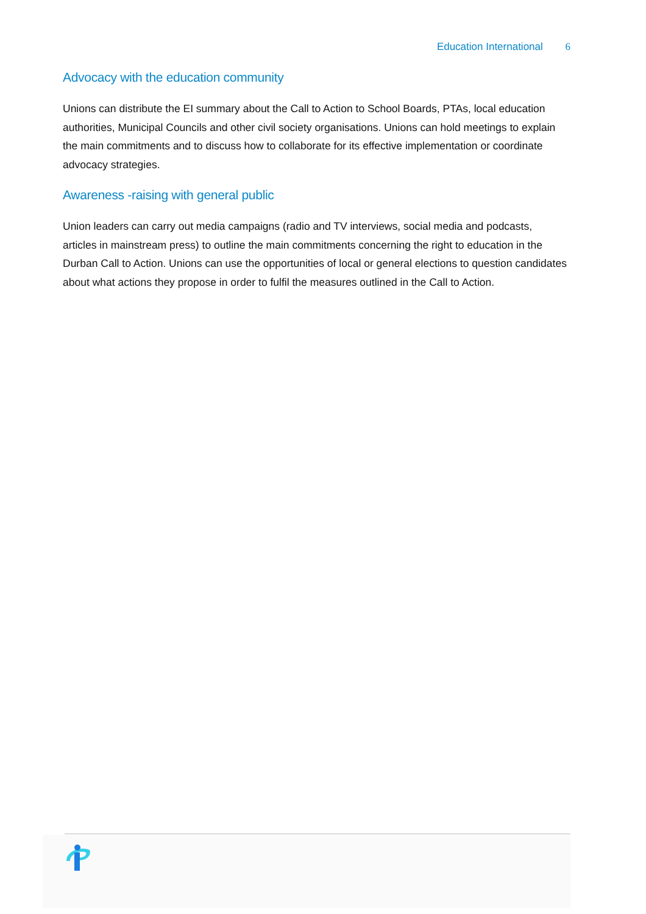Education International 6
Advocacy with the education community
Unions can distribute the EI summary about the Call to Action to School Boards, PTAs, local education authorities, Municipal Councils and other civil society organisations. Unions can hold meetings to explain the main commitments and to discuss how to collaborate for its effective implementation or coordinate advocacy strategies.
Awareness -raising with general public
Union leaders can carry out media campaigns (radio and TV interviews, social media and podcasts, articles in mainstream press) to outline the main commitments concerning the right to education in the Durban Call to Action. Unions can use the opportunities of local or general elections to question candidates about what actions they propose in order to fulfil the measures outlined in the Call to Action.